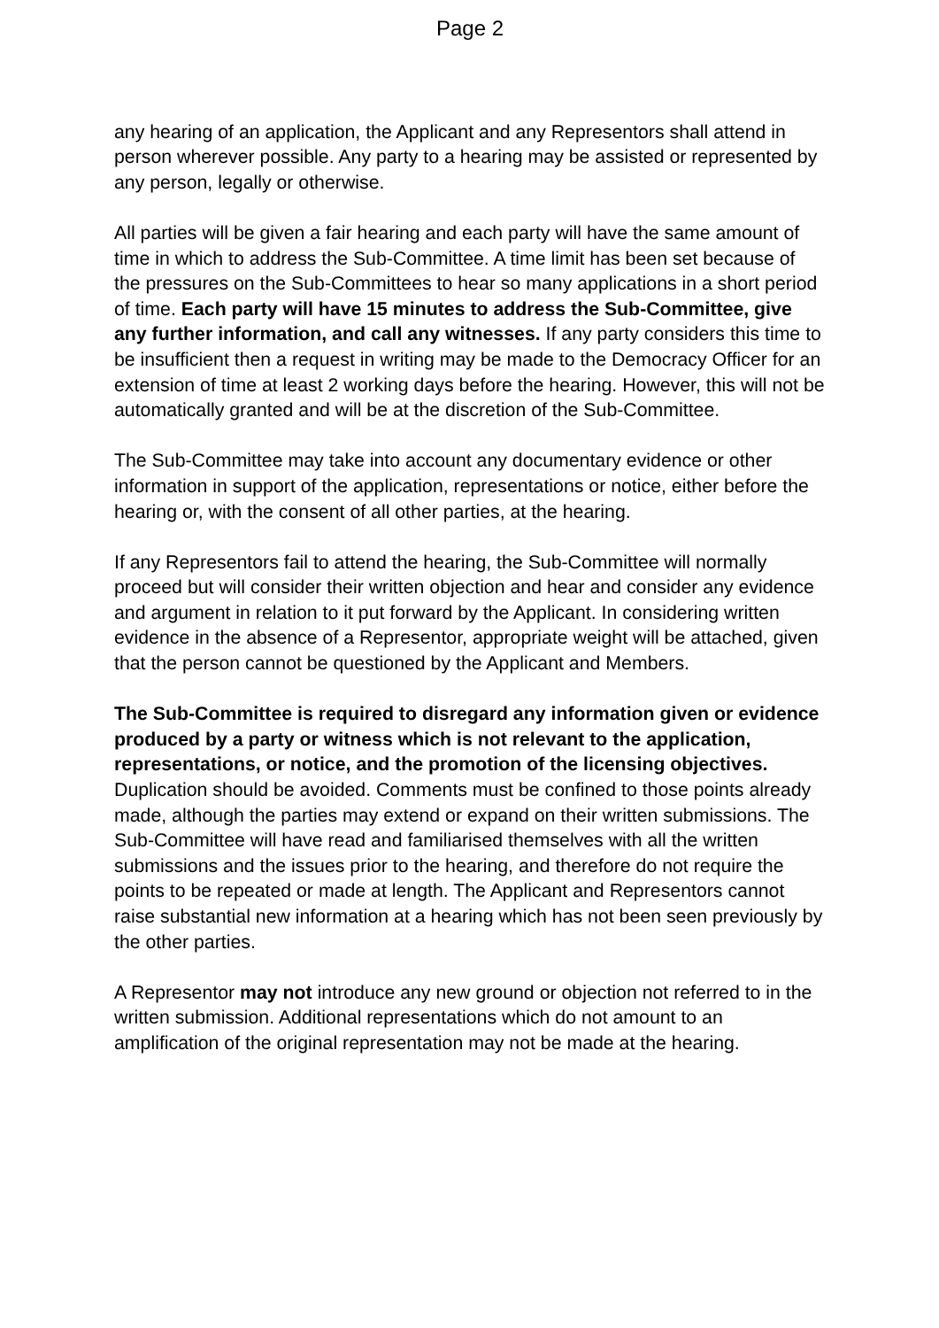Page 2
any hearing of an application, the Applicant and any Representors shall attend in person wherever possible. Any party to a hearing may be assisted or represented by any person, legally or otherwise.
All parties will be given a fair hearing and each party will have the same amount of time in which to address the Sub-Committee. A time limit has been set because of the pressures on the Sub-Committees to hear so many applications in a short period of time. Each party will have 15 minutes to address the Sub-Committee, give any further information, and call any witnesses. If any party considers this time to be insufficient then a request in writing may be made to the Democracy Officer for an extension of time at least 2 working days before the hearing. However, this will not be automatically granted and will be at the discretion of the Sub-Committee.
The Sub-Committee may take into account any documentary evidence or other information in support of the application, representations or notice, either before the hearing or, with the consent of all other parties, at the hearing.
If any Representors fail to attend the hearing, the Sub-Committee will normally proceed but will consider their written objection and hear and consider any evidence and argument in relation to it put forward by the Applicant. In considering written evidence in the absence of a Representor, appropriate weight will be attached, given that the person cannot be questioned by the Applicant and Members.
The Sub-Committee is required to disregard any information given or evidence produced by a party or witness which is not relevant to the application, representations, or notice, and the promotion of the licensing objectives. Duplication should be avoided. Comments must be confined to those points already made, although the parties may extend or expand on their written submissions. The Sub-Committee will have read and familiarised themselves with all the written submissions and the issues prior to the hearing, and therefore do not require the points to be repeated or made at length. The Applicant and Representors cannot raise substantial new information at a hearing which has not been seen previously by the other parties.
A Representor may not introduce any new ground or objection not referred to in the written submission. Additional representations which do not amount to an amplification of the original representation may not be made at the hearing.